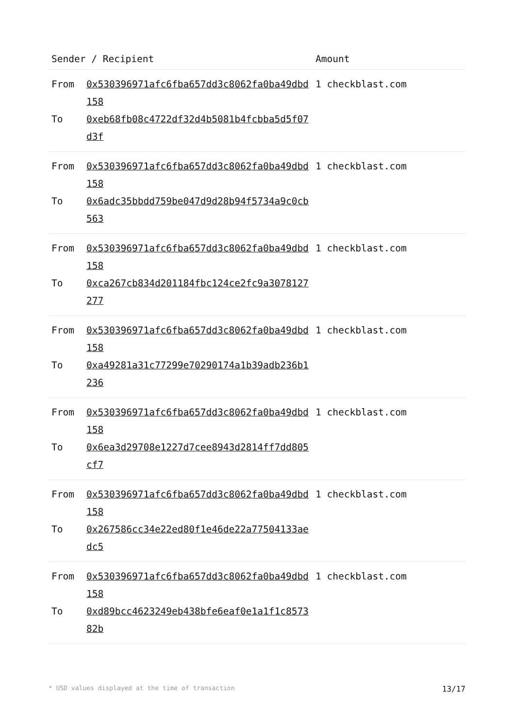| Sender / Recipient | | Amount |
| --- | --- | --- |
| From To | 0x530396971afc6fba657dd3c8062fa0ba49dbd158 0xeb68fb08c4722df32d4b5081b4fcbba5d5f07d3f | 1 checkblast.com |
| From To | 0x530396971afc6fba657dd3c8062fa0ba49dbd158 0x6adc35bbdd759be047d9d28b94f5734a9c0cb563 | 1 checkblast.com |
| From To | 0x530396971afc6fba657dd3c8062fa0ba49dbd158 0xca267cb834d201184fbc124ce2fc9a3078127277 | 1 checkblast.com |
| From To | 0x530396971afc6fba657dd3c8062fa0ba49dbd158 0xa49281a31c77299e70290174a1b39adb236b1236 | 1 checkblast.com |
| From To | 0x530396971afc6fba657dd3c8062fa0ba49dbd158 0x6ea3d29708e1227d7cee8943d2814ff7dd805cf7 | 1 checkblast.com |
| From To | 0x530396971afc6fba657dd3c8062fa0ba49dbd158 0x267586cc34e22ed80f1e46de22a77504133aedc5 | 1 checkblast.com |
| From To | 0x530396971afc6fba657dd3c8062fa0ba49dbd158 0xd89bcc4623249eb438bfe6eaf0e1a1f1c857382b | 1 checkblast.com |
* USD values displayed at the time of transaction 13/17